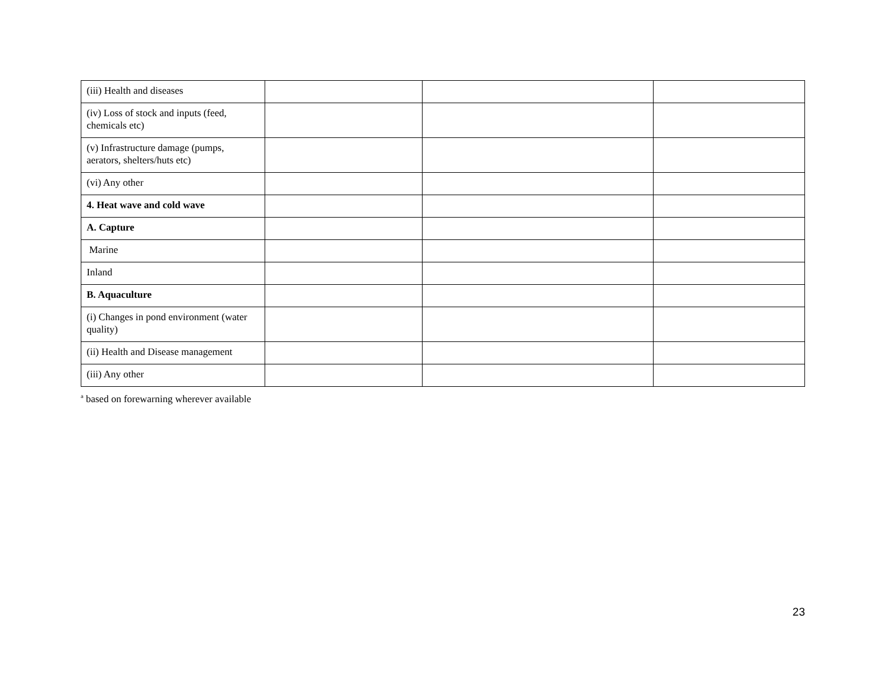| (iii) Health and diseases | | | |
| (iv) Loss of stock and inputs (feed, chemicals etc) | | | |
| (v) Infrastructure damage (pumps, aerators, shelters/huts etc) | | | |
| (vi) Any other | | | |
| 4. Heat wave and cold wave | | | |
| A. Capture | | | |
| Marine | | | |
| Inland | | | |
| B. Aquaculture | | | |
| (i) Changes in pond environment (water quality) | | | |
| (ii) Health and Disease management | | | |
| (iii) Any other | | | |
<sup>a</sup> based on forewarning wherever available
23